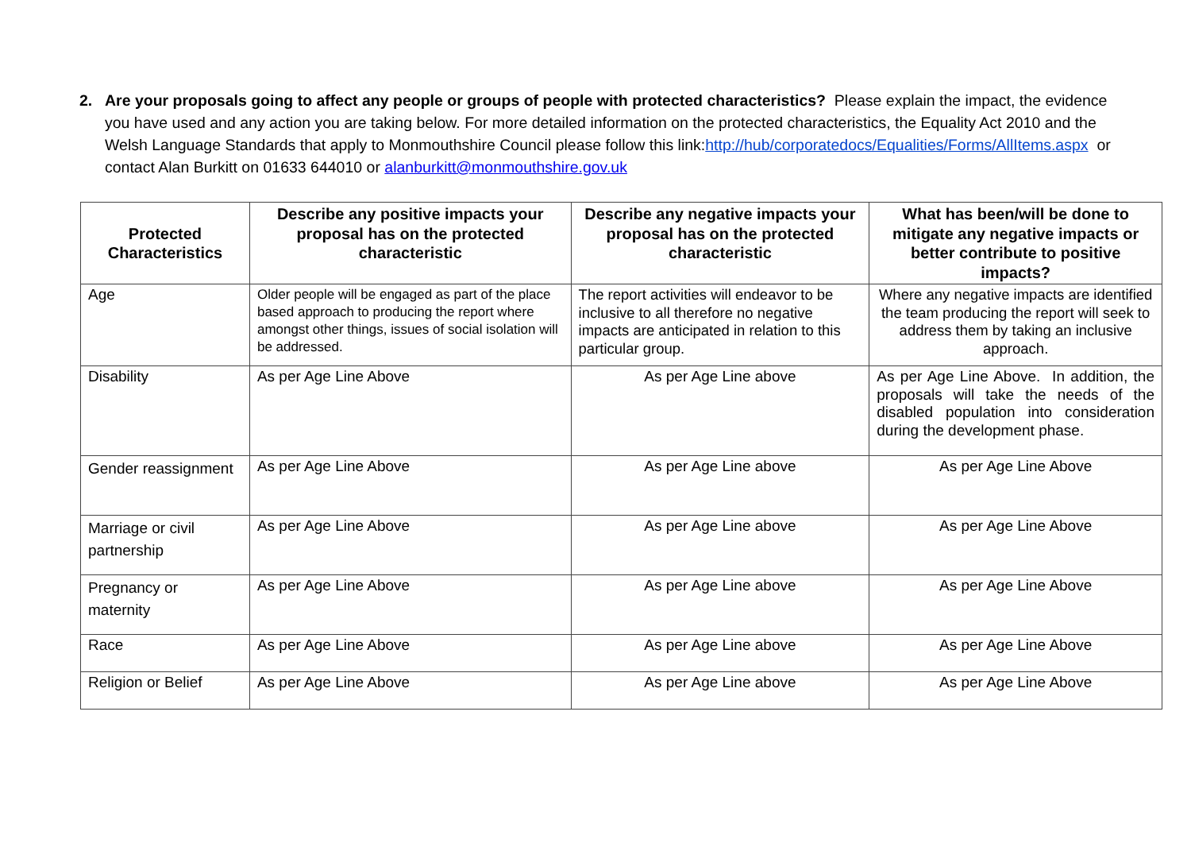2.
Are your proposals going to affect any people or groups of people with protected characteristics? Please explain the impact, the evidence you have used and any action you are taking below. For more detailed information on the protected characteristics, the Equality Act 2010 and the Welsh Language Standards that apply to Monmouthshire Council please follow this link:http://hub/corporatedocs/Equalities/Forms/AllItems.aspx or contact Alan Burkitt on 01633 644010 or alanburkitt@monmouthshire.gov.uk
| Protected Characteristics | Describe any positive impacts your proposal has on the protected characteristic | Describe any negative impacts your proposal has on the protected characteristic | What has been/will be done to mitigate any negative impacts or better contribute to positive impacts? |
| --- | --- | --- | --- |
| Age | Older people will be engaged as part of the place based approach to producing the report where amongst other things, issues of social isolation will be addressed. | The report activities will endeavor to be inclusive to all therefore no negative impacts are anticipated in relation to this particular group. | Where any negative impacts are identified the team producing the report will seek to address them by taking an inclusive approach. |
| Disability | As per Age Line Above | As per Age Line above | As per Age Line Above. In addition, the proposals will take the needs of the disabled population into consideration during the development phase. |
| Gender reassignment | As per Age Line Above | As per Age Line above | As per Age Line Above |
| Marriage or civil partnership | As per Age Line Above | As per Age Line above | As per Age Line Above |
| Pregnancy or maternity | As per Age Line Above | As per Age Line above | As per Age Line Above |
| Race | As per Age Line Above | As per Age Line above | As per Age Line Above |
| Religion or Belief | As per Age Line Above | As per Age Line above | As per Age Line Above |